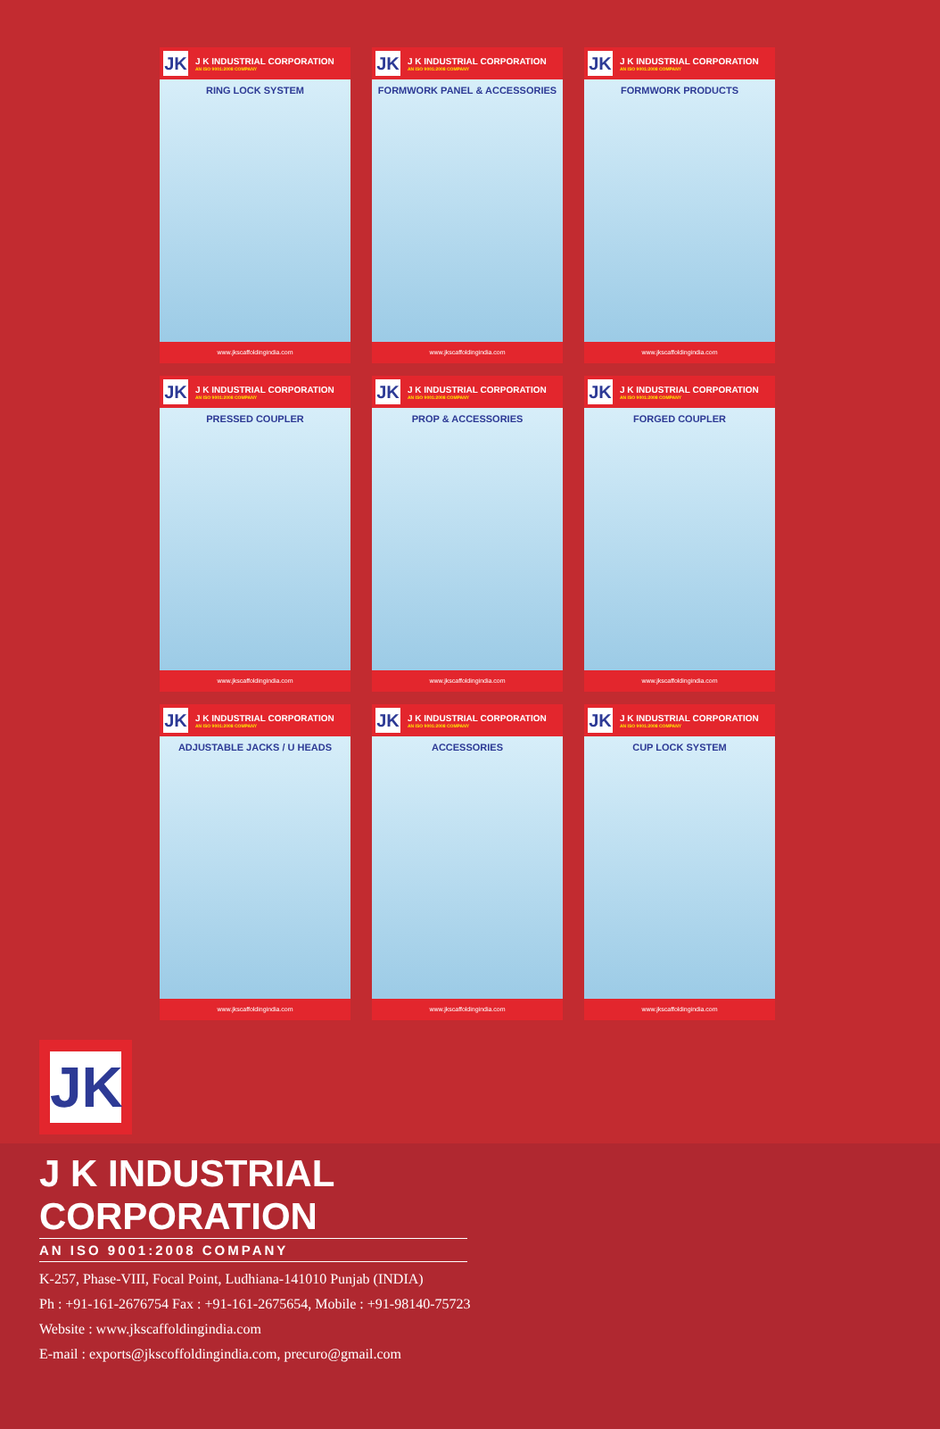JK J K INDUSTRIAL CORPORATION
AN ISO 9001:2008 COMPANY
RING LOCK SYSTEM
www.jkscaffoldingindia.com
JK J K INDUSTRIAL CORPORATION
AN ISO 9001:2008 COMPANY
FORMWORK PANEL & ACCESSORIES
www.jkscaffoldingindia.com
JK J K INDUSTRIAL CORPORATION
AN ISO 9001:2008 COMPANY
FORMWORK PRODUCTS
www.jkscaffoldingindia.com
JK J K INDUSTRIAL CORPORATION
AN ISO 9001:2008 COMPANY
PRESSED COUPLER
www.jkscaffoldingindia.com
JK J K INDUSTRIAL CORPORATION
AN ISO 9001:2008 COMPANY
PROP & ACCESSORIES
www.jkscaffoldingindia.com
JK J K INDUSTRIAL CORPORATION
AN ISO 9001:2008 COMPANY
FORGED COUPLER
www.jkscaffoldingindia.com
JK J K INDUSTRIAL CORPORATION
AN ISO 9001:2008 COMPANY
ADJUSTABLE JACKS / U HEADS
www.jkscaffoldingindia.com
JK J K INDUSTRIAL CORPORATION
AN ISO 9001:2008 COMPANY
ACCESSORIES
www.jkscaffoldingindia.com
JK J K INDUSTRIAL CORPORATION
AN ISO 9001:2008 COMPANY
CUP LOCK SYSTEM
www.jkscaffoldingindia.com
JK
J K INDUSTRIAL CORPORATION
AN ISO 9001:2008 COMPANY
K-257, Phase-VIII, Focal Point, Ludhiana-141010 Punjab (INDIA)
Ph : +91-161-2676754 Fax : +91-161-2675654, Mobile : +91-98140-75723
Website : www.jkscaffoldingindia.com
E-mail : exports@jkscoffoldingindia.com, precuro@gmail.com